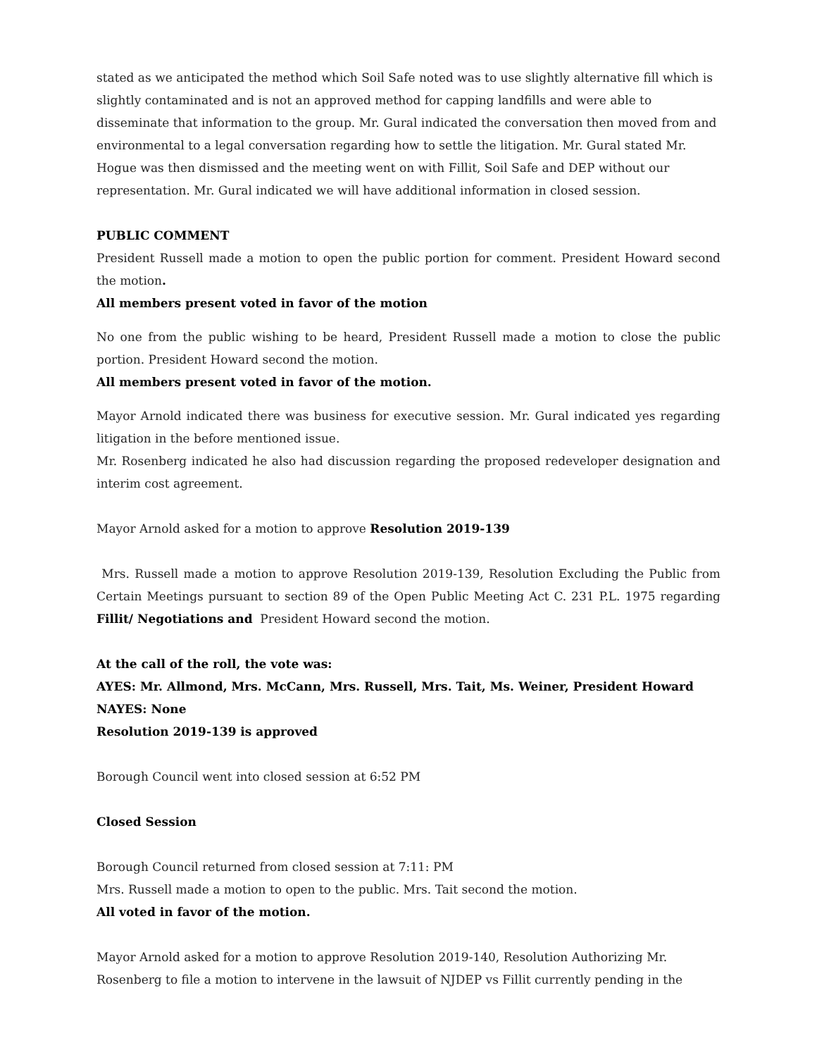stated as we anticipated the method which Soil Safe noted was to use slightly alternative fill which is slightly contaminated and is not an approved method for capping landfills and were able to disseminate that information to the group. Mr. Gural indicated the conversation then moved from and environmental to a legal conversation regarding how to settle the litigation. Mr. Gural stated Mr. Hogue was then dismissed and the meeting went on with Fillit, Soil Safe and DEP without our representation. Mr. Gural indicated we will have additional information in closed session.
PUBLIC COMMENT
President Russell made a motion to open the public portion for comment. President Howard second the motion.
All members present voted in favor of the motion
No one from the public wishing to be heard, President Russell made a motion to close the public portion. President Howard second the motion.
All members present voted in favor of the motion.
Mayor Arnold indicated there was business for executive session. Mr. Gural indicated yes regarding litigation in the before mentioned issue.
Mr. Rosenberg indicated he also had discussion regarding the proposed redeveloper designation and interim cost agreement.
Mayor Arnold asked for a motion to approve Resolution 2019-139
Mrs. Russell made a motion to approve Resolution 2019-139, Resolution Excluding the Public from Certain Meetings pursuant to section 89 of the Open Public Meeting Act C. 231 P.L. 1975 regarding Fillit/ Negotiations and President Howard second the motion.
At the call of the roll, the vote was:
AYES: Mr. Allmond, Mrs. McCann, Mrs. Russell, Mrs. Tait, Ms. Weiner, President Howard
NAYES: None
Resolution 2019-139 is approved
Borough Council went into closed session at 6:52 PM
Closed Session
Borough Council returned from closed session at 7:11: PM
Mrs. Russell made a motion to open to the public. Mrs. Tait second the motion.
All voted in favor of the motion.
Mayor Arnold asked for a motion to approve Resolution 2019-140, Resolution Authorizing Mr. Rosenberg to file a motion to intervene in the lawsuit of NJDEP vs Fillit currently pending in the